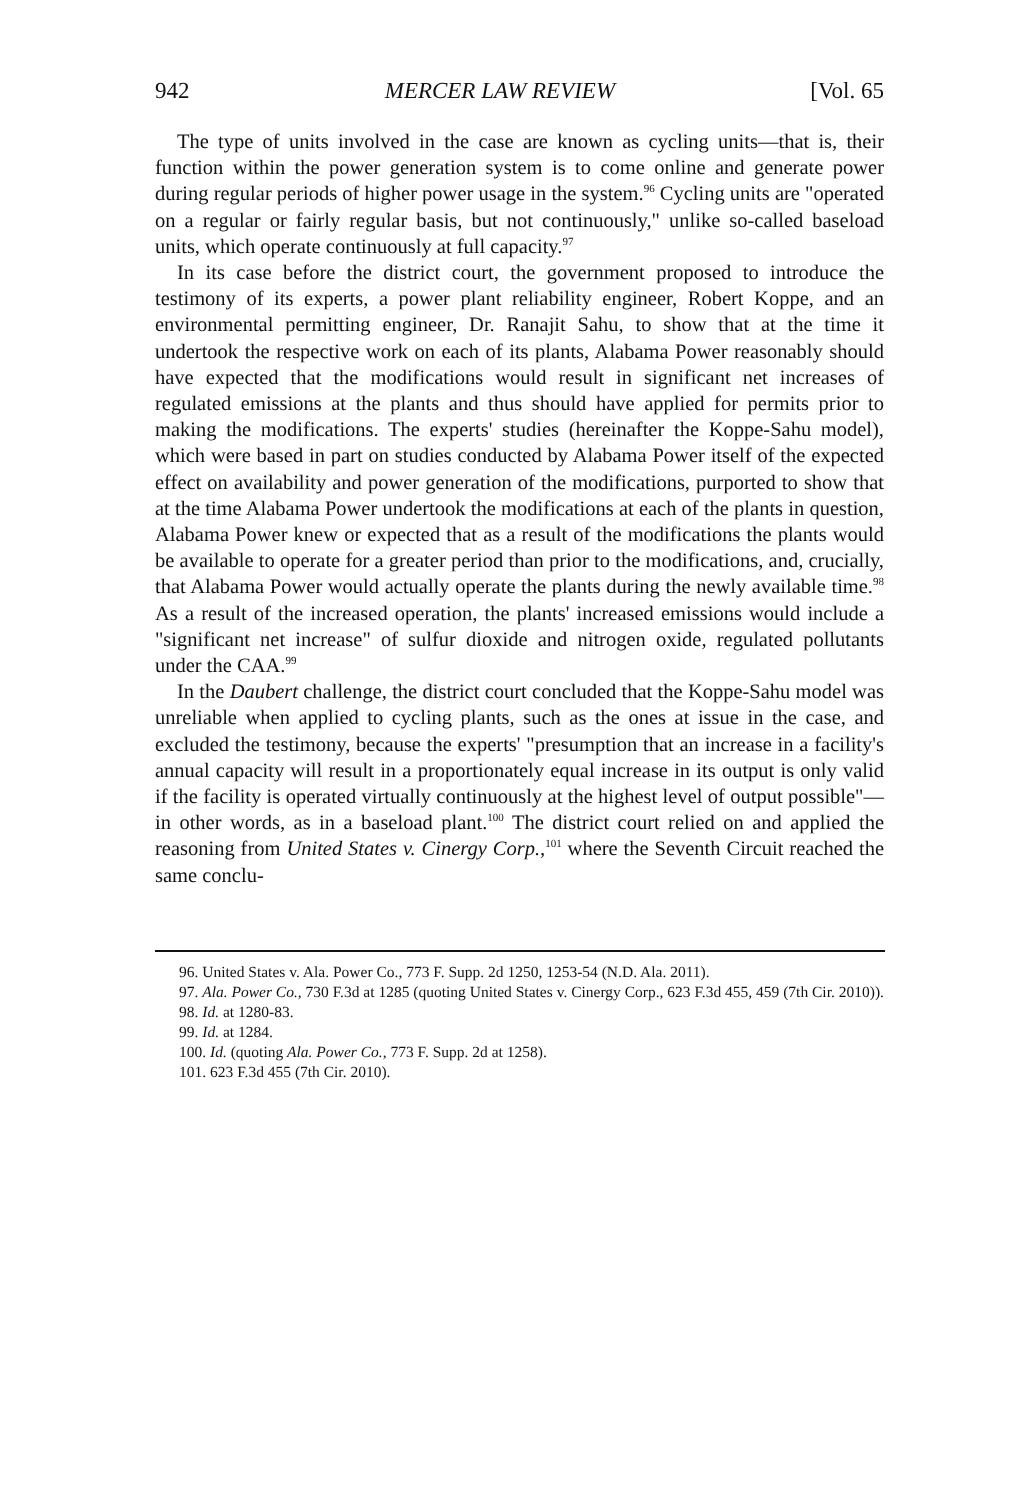942 MERCER LAW REVIEW [Vol. 65
The type of units involved in the case are known as cycling units—that is, their function within the power generation system is to come online and generate power during regular periods of higher power usage in the system.<sup>96</sup> Cycling units are "operated on a regular or fairly regular basis, but not continuously," unlike so-called baseload units, which operate continuously at full capacity.<sup>97</sup>
In its case before the district court, the government proposed to introduce the testimony of its experts, a power plant reliability engineer, Robert Koppe, and an environmental permitting engineer, Dr. Ranajit Sahu, to show that at the time it undertook the respective work on each of its plants, Alabama Power reasonably should have expected that the modifications would result in significant net increases of regulated emissions at the plants and thus should have applied for permits prior to making the modifications. The experts' studies (hereinafter the Koppe-Sahu model), which were based in part on studies conducted by Alabama Power itself of the expected effect on availability and power generation of the modifications, purported to show that at the time Alabama Power undertook the modifications at each of the plants in question, Alabama Power knew or expected that as a result of the modifications the plants would be available to operate for a greater period than prior to the modifications, and, crucially, that Alabama Power would actually operate the plants during the newly available time.<sup>98</sup> As a result of the increased operation, the plants' increased emissions would include a "significant net increase" of sulfur dioxide and nitrogen oxide, regulated pollutants under the CAA.<sup>99</sup>
In the Daubert challenge, the district court concluded that the Koppe-Sahu model was unreliable when applied to cycling plants, such as the ones at issue in the case, and excluded the testimony, because the experts' "presumption that an increase in a facility's annual capacity will result in a proportionately equal increase in its output is only valid if the facility is operated virtually continuously at the highest level of output possible"—in other words, as in a baseload plant.<sup>100</sup> The district court relied on and applied the reasoning from United States v. Cinergy Corp.,<sup>101</sup> where the Seventh Circuit reached the same conclu-
96. United States v. Ala. Power Co., 773 F. Supp. 2d 1250, 1253-54 (N.D. Ala. 2011).
97. Ala. Power Co., 730 F.3d at 1285 (quoting United States v. Cinergy Corp., 623 F.3d 455, 459 (7th Cir. 2010)).
98. Id. at 1280-83.
99. Id. at 1284.
100. Id. (quoting Ala. Power Co., 773 F. Supp. 2d at 1258).
101. 623 F.3d 455 (7th Cir. 2010).